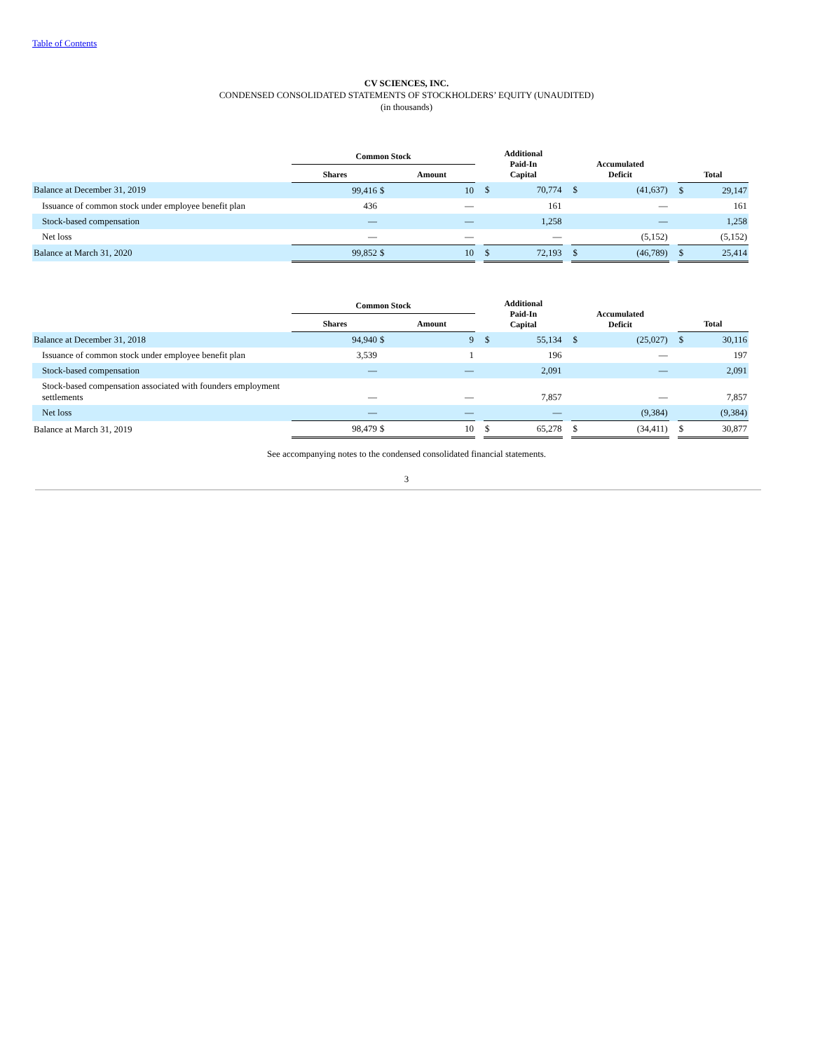Table of Contents
CV SCIENCES, INC.
CONDENSED CONSOLIDATED STATEMENTS OF STOCKHOLDERS’ EQUITY (UNAUDITED)
(in thousands)
| | Common Stock | | | | Additional Paid-In Capital | | | Accumulated Deficit | | | Total | |
| --- | --- | --- | --- | --- | --- | --- | --- | --- | --- | --- | --- | --- |
| | Shares | | Amount | | | | | | | | | |
| Balance at December 31, 2019 | 99,416 | $ | 10 | | $ | 70,774 | | $ | (41,637) | | $ | 29,147 |
| Issuance of common stock under employee benefit plan | 436 | | — | | | 161 | | | — | | | 161 |
| Stock-based compensation | — | | — | | | 1,258 | | | — | | | 1,258 |
| Net loss | — | | — | | | — | | | (5,152) | | | (5,152) |
| Balance at March 31, 2020 | 99,852 | $ | 10 | | $ | 72,193 | | $ | (46,789) | | $ | 25,414 |
| | Common Stock | | | | Additional Paid-In Capital | | | Accumulated Deficit | | | Total | |
| --- | --- | --- | --- | --- | --- | --- | --- | --- | --- | --- | --- | --- |
| | Shares | | Amount | | | | | | | | | |
| Balance at December 31, 2018 | 94,940 | $ | 9 | | $ | 55,134 | | $ | (25,027) | | $ | 30,116 |
| Issuance of common stock under employee benefit plan | 3,539 | | 1 | | | 196 | | | — | | | 197 |
| Stock-based compensation | — | | — | | | 2,091 | | | — | | | 2,091 |
| Stock-based compensation associated with founders employment settlements | — | | — | | | 7,857 | | | — | | | 7,857 |
| Net loss | — | | — | | | — | | | (9,384) | | | (9,384) |
| Balance at March 31, 2019 | 98,479 | $ | 10 | | $ | 65,278 | | $ | (34,411) | | $ | 30,877 |
See accompanying notes to the condensed consolidated financial statements.
3